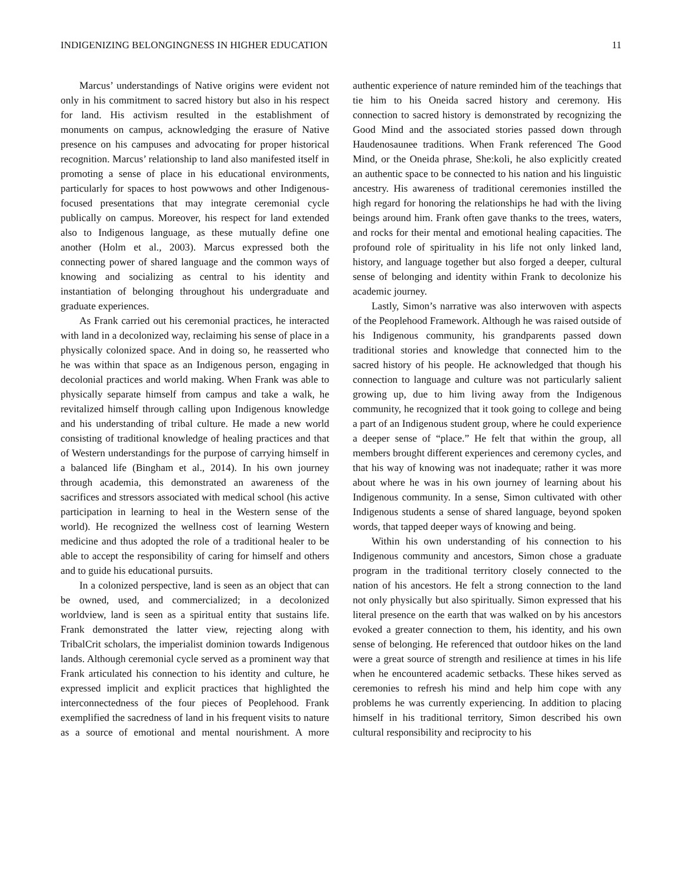INDIGENIZING BELONGINGNESS IN HIGHER EDUCATION 11
Marcus’ understandings of Native origins were evident not only in his commitment to sacred history but also in his respect for land. His activism resulted in the establishment of monuments on campus, acknowledging the erasure of Native presence on his campuses and advocating for proper historical recognition. Marcus’ relationship to land also manifested itself in promoting a sense of place in his educational environments, particularly for spaces to host powwows and other Indigenous-focused presentations that may integrate ceremonial cycle publically on campus. Moreover, his respect for land extended also to Indigenous language, as these mutually define one another (Holm et al., 2003). Marcus expressed both the connecting power of shared language and the common ways of knowing and socializing as central to his identity and instantiation of belonging throughout his undergraduate and graduate experiences.
As Frank carried out his ceremonial practices, he interacted with land in a decolonized way, reclaiming his sense of place in a physically colonized space. And in doing so, he reasserted who he was within that space as an Indigenous person, engaging in decolonial practices and world making. When Frank was able to physically separate himself from campus and take a walk, he revitalized himself through calling upon Indigenous knowledge and his understanding of tribal culture. He made a new world consisting of traditional knowledge of healing practices and that of Western understandings for the purpose of carrying himself in a balanced life (Bingham et al., 2014). In his own journey through academia, this demonstrated an awareness of the sacrifices and stressors associated with medical school (his active participation in learning to heal in the Western sense of the world). He recognized the wellness cost of learning Western medicine and thus adopted the role of a traditional healer to be able to accept the responsibility of caring for himself and others and to guide his educational pursuits.
In a colonized perspective, land is seen as an object that can be owned, used, and commercialized; in a decolonized worldview, land is seen as a spiritual entity that sustains life. Frank demonstrated the latter view, rejecting along with TribalCrit scholars, the imperialist dominion towards Indigenous lands. Although ceremonial cycle served as a prominent way that Frank articulated his connection to his identity and culture, he expressed implicit and explicit practices that highlighted the interconnectedness of the four pieces of Peoplehood. Frank exemplified the sacredness of land in his frequent visits to nature as a source of emotional and mental nourishment. A more authentic experience of nature reminded him of the teachings that tie him to his Oneida sacred history and ceremony. His connection to sacred history is demonstrated by recognizing the Good Mind and the associated stories passed down through Haudenosaunee traditions. When Frank referenced The Good Mind, or the Oneida phrase, She:koli, he also explicitly created an authentic space to be connected to his nation and his linguistic ancestry. His awareness of traditional ceremonies instilled the high regard for honoring the relationships he had with the living beings around him. Frank often gave thanks to the trees, waters, and rocks for their mental and emotional healing capacities. The profound role of spirituality in his life not only linked land, history, and language together but also forged a deeper, cultural sense of belonging and identity within Frank to decolonize his academic journey.
Lastly, Simon’s narrative was also interwoven with aspects of the Peoplehood Framework. Although he was raised outside of his Indigenous community, his grandparents passed down traditional stories and knowledge that connected him to the sacred history of his people. He acknowledged that though his connection to language and culture was not particularly salient growing up, due to him living away from the Indigenous community, he recognized that it took going to college and being a part of an Indigenous student group, where he could experience a deeper sense of “place.” He felt that within the group, all members brought different experiences and ceremony cycles, and that his way of knowing was not inadequate; rather it was more about where he was in his own journey of learning about his Indigenous community. In a sense, Simon cultivated with other Indigenous students a sense of shared language, beyond spoken words, that tapped deeper ways of knowing and being.
Within his own understanding of his connection to his Indigenous community and ancestors, Simon chose a graduate program in the traditional territory closely connected to the nation of his ancestors. He felt a strong connection to the land not only physically but also spiritually. Simon expressed that his literal presence on the earth that was walked on by his ancestors evoked a greater connection to them, his identity, and his own sense of belonging. He referenced that outdoor hikes on the land were a great source of strength and resilience at times in his life when he encountered academic setbacks. These hikes served as ceremonies to refresh his mind and help him cope with any problems he was currently experiencing. In addition to placing himself in his traditional territory, Simon described his own cultural responsibility and reciprocity to his